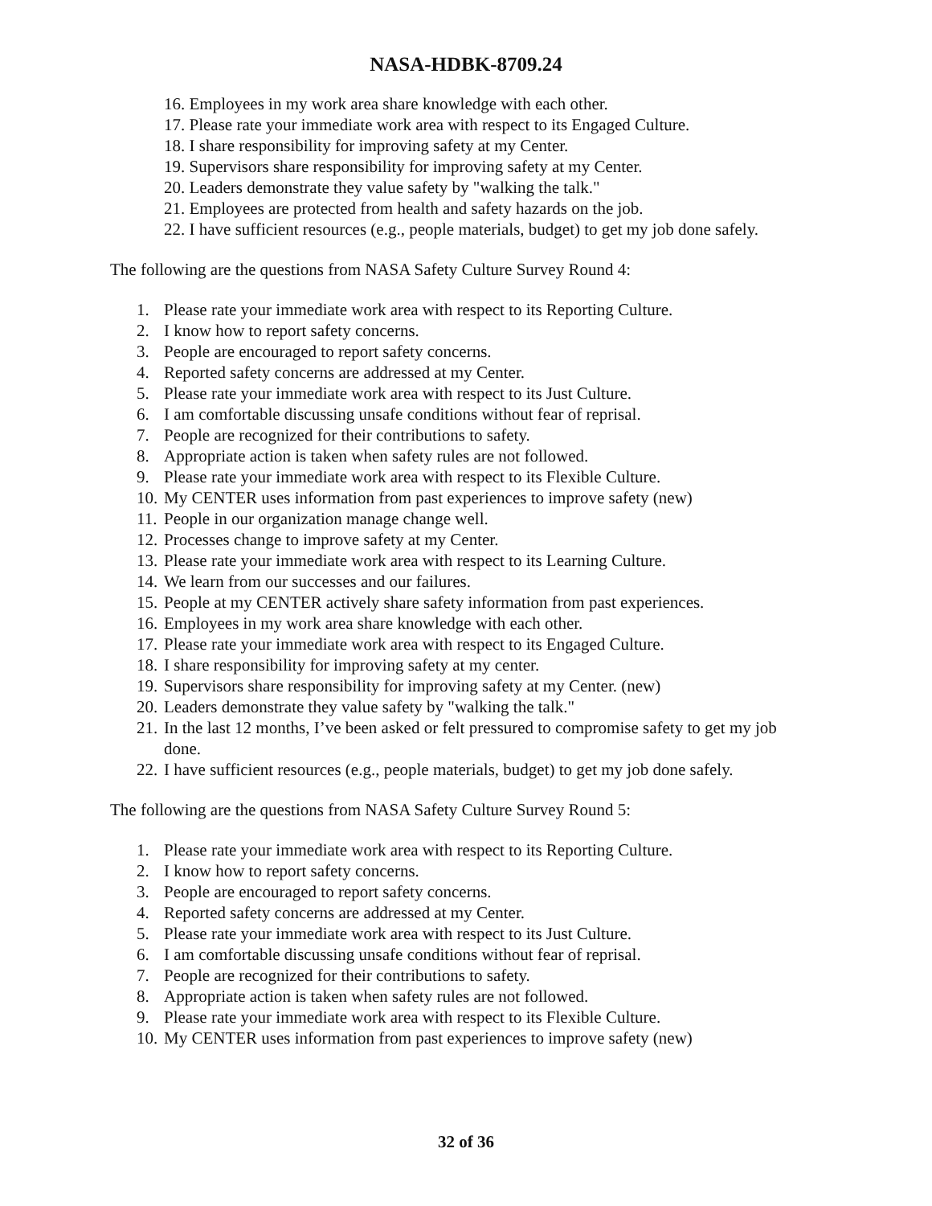NASA-HDBK-8709.24
16. Employees in my work area share knowledge with each other.
17. Please rate your immediate work area with respect to its Engaged Culture.
18. I share responsibility for improving safety at my Center.
19. Supervisors share responsibility for improving safety at my Center.
20. Leaders demonstrate they value safety by "walking the talk."
21. Employees are protected from health and safety hazards on the job.
22. I have sufficient resources (e.g., people materials, budget) to get my job done safely.
The following are the questions from NASA Safety Culture Survey Round 4:
1. Please rate your immediate work area with respect to its Reporting Culture.
2. I know how to report safety concerns.
3. People are encouraged to report safety concerns.
4. Reported safety concerns are addressed at my Center.
5. Please rate your immediate work area with respect to its Just Culture.
6. I am comfortable discussing unsafe conditions without fear of reprisal.
7. People are recognized for their contributions to safety.
8. Appropriate action is taken when safety rules are not followed.
9. Please rate your immediate work area with respect to its Flexible Culture.
10. My CENTER uses information from past experiences to improve safety (new)
11. People in our organization manage change well.
12. Processes change to improve safety at my Center.
13. Please rate your immediate work area with respect to its Learning Culture.
14. We learn from our successes and our failures.
15. People at my CENTER actively share safety information from past experiences.
16. Employees in my work area share knowledge with each other.
17. Please rate your immediate work area with respect to its Engaged Culture.
18. I share responsibility for improving safety at my center.
19. Supervisors share responsibility for improving safety at my Center. (new)
20. Leaders demonstrate they value safety by "walking the talk."
21. In the last 12 months, I’ve been asked or felt pressured to compromise safety to get my job done.
22. I have sufficient resources (e.g., people materials, budget) to get my job done safely.
The following are the questions from NASA Safety Culture Survey Round 5:
1. Please rate your immediate work area with respect to its Reporting Culture.
2. I know how to report safety concerns.
3. People are encouraged to report safety concerns.
4. Reported safety concerns are addressed at my Center.
5. Please rate your immediate work area with respect to its Just Culture.
6. I am comfortable discussing unsafe conditions without fear of reprisal.
7. People are recognized for their contributions to safety.
8. Appropriate action is taken when safety rules are not followed.
9. Please rate your immediate work area with respect to its Flexible Culture.
10. My CENTER uses information from past experiences to improve safety (new)
32 of 36